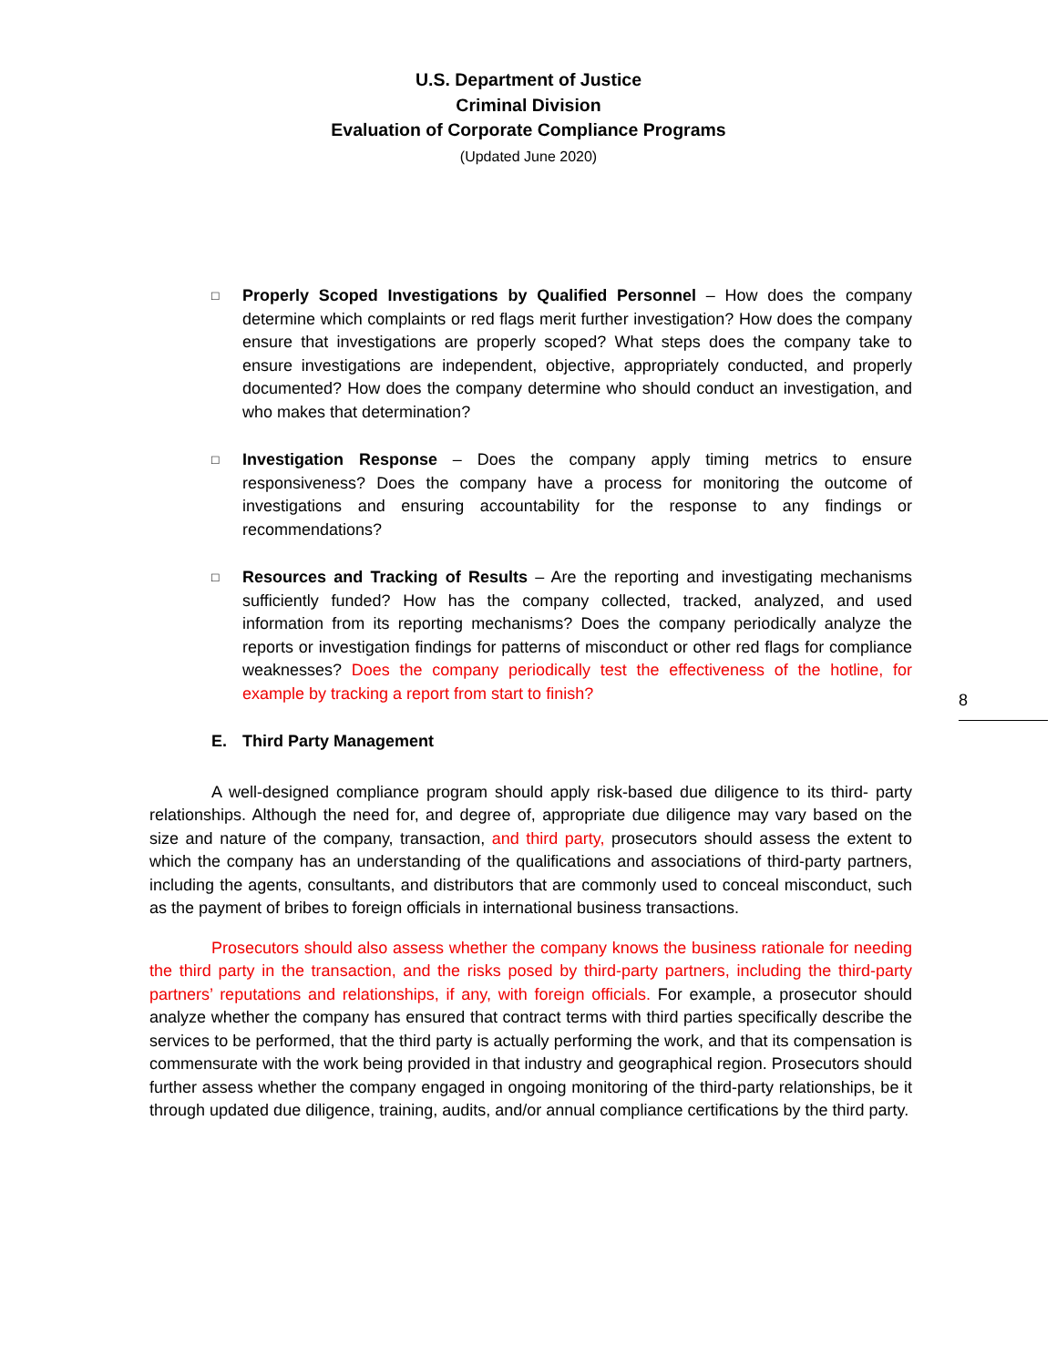U.S. Department of Justice
Criminal Division
Evaluation of Corporate Compliance Programs
(Updated June 2020)
8
□
Properly Scoped Investigations by Qualified Personnel – How does the company determine which complaints or red flags merit further investigation? How does the company ensure that investigations are properly scoped? What steps does the company take to ensure investigations are independent, objective, appropriately conducted, and properly documented? How does the company determine who should conduct an investigation, and who makes that determination?
□
Investigation Response – Does the company apply timing metrics to ensure responsiveness? Does the company have a process for monitoring the outcome of investigations and ensuring accountability for the response to any findings or recommendations?
□
Resources and Tracking of Results – Are the reporting and investigating mechanisms sufficiently funded? How has the company collected, tracked, analyzed, and used information from its reporting mechanisms? Does the company periodically analyze the reports or investigation findings for patterns of misconduct or other red flags for compliance weaknesses? Does the company periodically test the effectiveness of the hotline, for example by tracking a report from start to finish?
E. Third Party Management
A well-designed compliance program should apply risk-based due diligence to its third- party relationships. Although the need for, and degree of, appropriate due diligence may vary based on the size and nature of the company, transaction, and third party, prosecutors should assess the extent to which the company has an understanding of the qualifications and associations of third-party partners, including the agents, consultants, and distributors that are commonly used to conceal misconduct, such as the payment of bribes to foreign officials in international business transactions.
Prosecutors should also assess whether the company knows the business rationale for needing the third party in the transaction, and the risks posed by third-party partners, including the third-party partners’ reputations and relationships, if any, with foreign officials. For example, a prosecutor should analyze whether the company has ensured that contract terms with third parties specifically describe the services to be performed, that the third party is actually performing the work, and that its compensation is commensurate with the work being provided in that industry and geographical region. Prosecutors should further assess whether the company engaged in ongoing monitoring of the third-party relationships, be it through updated due diligence, training, audits, and/or annual compliance certifications by the third party.